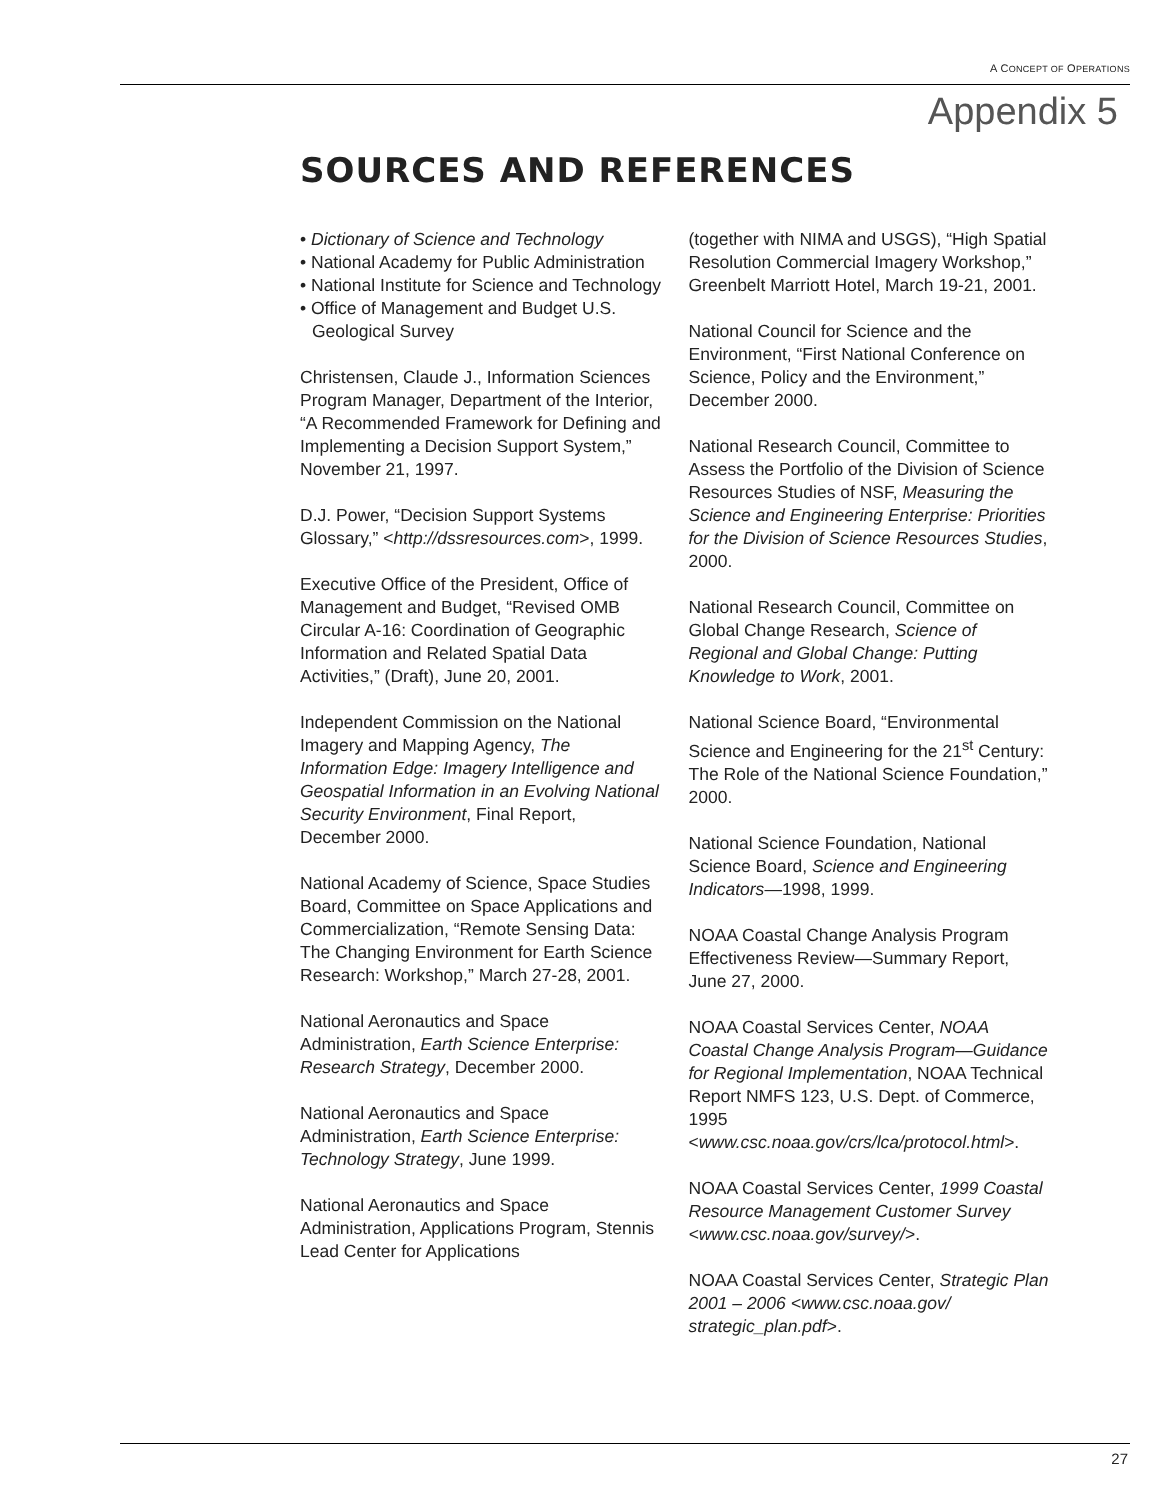A CONCEPT OF OPERATIONS
Appendix 5
SOURCES AND REFERENCES
• Dictionary of Science and Technology
• National Academy for Public Administration
• National Institute for Science and Technology
• Office of Management and Budget U.S. Geological Survey
Christensen, Claude J., Information Sciences Program Manager, Department of the Interior, “A Recommended Framework for Defining and Implementing a Decision Support System,” November 21, 1997.
D.J. Power, “Decision Support Systems Glossary,” <http://dssresources.com>, 1999.
Executive Office of the President, Office of Management and Budget, “Revised OMB Circular A-16: Coordination of Geographic Information and Related Spatial Data Activities,” (Draft), June 20, 2001.
Independent Commission on the National Imagery and Mapping Agency, The Information Edge: Imagery Intelligence and Geospatial Information in an Evolving National Security Environment, Final Report, December 2000.
National Academy of Science, Space Studies Board, Committee on Space Applications and Commercialization, “Remote Sensing Data: The Changing Environment for Earth Science Research: Workshop,” March 27-28, 2001.
National Aeronautics and Space Administration, Earth Science Enterprise: Research Strategy, December 2000.
National Aeronautics and Space Administration, Earth Science Enterprise: Technology Strategy, June 1999.
National Aeronautics and Space Administration, Applications Program, Stennis Lead Center for Applications
(together with NIMA and USGS), “High Spatial Resolution Commercial Imagery Workshop,” Greenbelt Marriott Hotel, March 19-21, 2001.
National Council for Science and the Environment, “First National Conference on Science, Policy and the Environment,” December 2000.
National Research Council, Committee to Assess the Portfolio of the Division of Science Resources Studies of NSF, Measuring the Science and Engineering Enterprise: Priorities for the Division of Science Resources Studies, 2000.
National Research Council, Committee on Global Change Research, Science of Regional and Global Change: Putting Knowledge to Work, 2001.
National Science Board, “Environmental Science and Engineering for the 21<sup>st</sup> Century: The Role of the National Science Foundation,” 2000.
National Science Foundation, National Science Board, Science and Engineering Indicators—1998, 1999.
NOAA Coastal Change Analysis Program Effectiveness Review—Summary Report, June 27, 2000.
NOAA Coastal Services Center, NOAA Coastal Change Analysis Program—Guidance for Regional Implementation, NOAA Technical Report NMFS 123, U.S. Dept. of Commerce, 1995 <www.csc.noaa.gov/crs/lca/protocol.html>.
NOAA Coastal Services Center, 1999 Coastal Resource Management Customer Survey <www.csc.noaa.gov/survey/>.
NOAA Coastal Services Center, Strategic Plan 2001 – 2006 <www.csc.noaa.gov/ strategic_plan.pdf>.
27